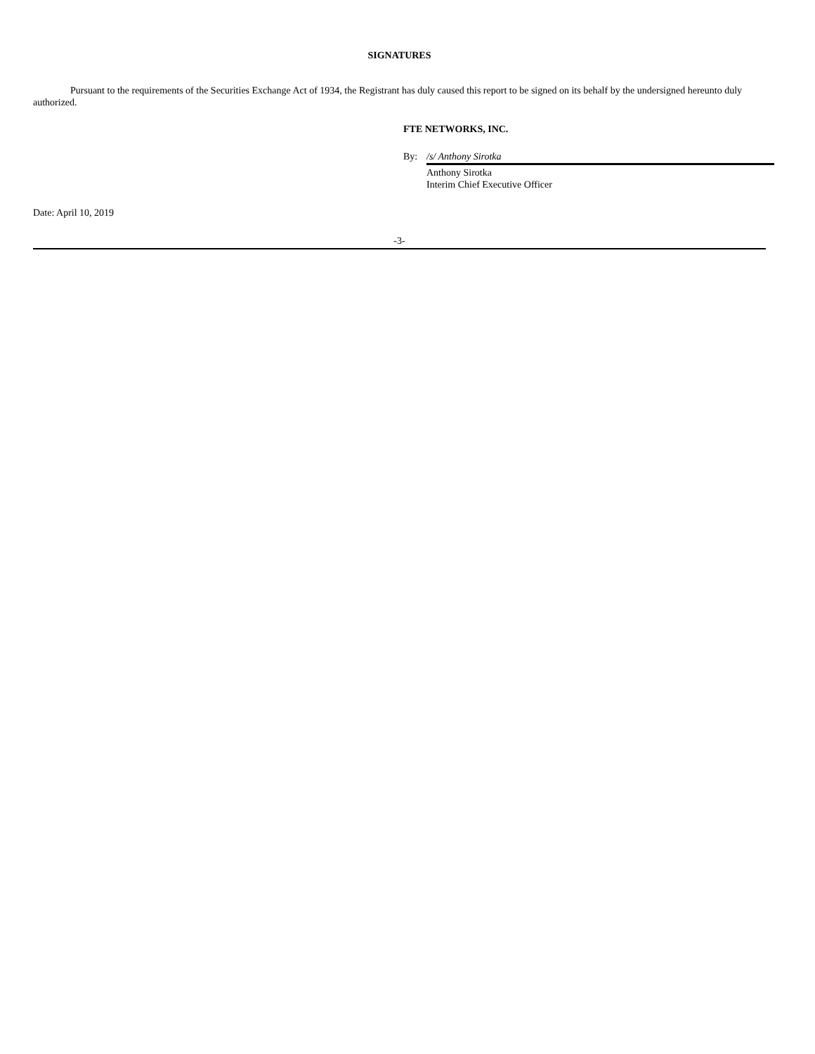SIGNATURES
Pursuant to the requirements of the Securities Exchange Act of 1934, the Registrant has duly caused this report to be signed on its behalf by the undersigned hereunto duly authorized.
FTE NETWORKS, INC.
By: /s/ Anthony Sirotka
Anthony Sirotka
Interim Chief Executive Officer
Date: April 10, 2019
-3-